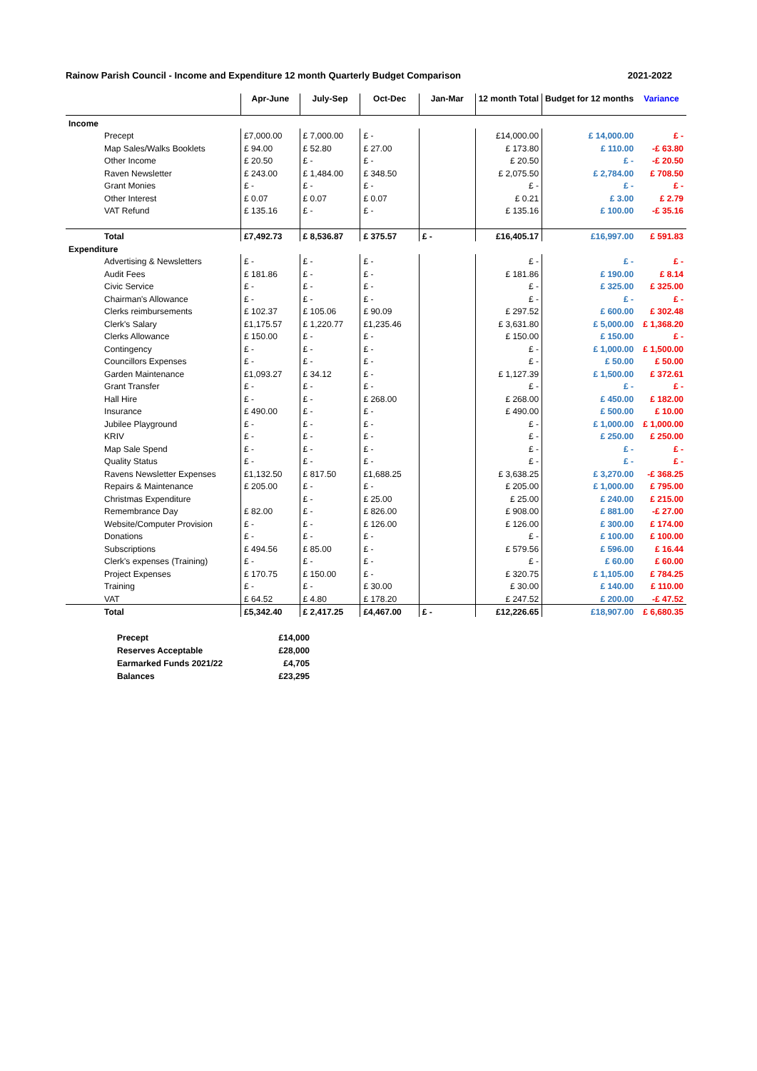Rainow Parish Council - Income and Expenditure 12 month Quarterly Budget Comparison 2021-2022
| | | Apr-June | July-Sep | Oct-Dec | Jan-Mar | 12 month Total | Budget for 12 months | Variance |
| --- | --- | --- | --- | --- | --- | --- | --- | --- |
| Income | | | | | | | | |
| | Precept | £7,000.00 | £ 7,000.00 | £ - | | £14,000.00 | £ 14,000.00 | £ - |
| | Map Sales/Walks Booklets | £ 94.00 | £ 52.80 | £ 27.00 | | £ 173.80 | £ 110.00 | -£ 63.80 |
| | Other Income | £ 20.50 | £ - | £ - | | £ 20.50 | £ - | -£ 20.50 |
| | Raven Newsletter | £ 243.00 | £ 1,484.00 | £ 348.50 | | £ 2,075.50 | £ 2,784.00 | £ 708.50 |
| | Grant Monies | £ - | £ - | £ - | | £ - | £ - | £ - |
| | Other Interest | £ 0.07 | £ 0.07 | £ 0.07 | | £ 0.21 | £ 3.00 | £ 2.79 |
| | VAT Refund | £ 135.16 | £ - | £ - | | £ 135.16 | £ 100.00 | -£ 35.16 |
| | Total | £7,492.73 | £ 8,536.87 | £ 375.57 | £ - | £16,405.17 | £16,997.00 | £ 591.83 |
| Expenditure | | | | | | | | |
| | Advertising & Newsletters | £ - | £ - | £ - | | £ - | £ - | £ - |
| | Audit Fees | £ 181.86 | £ - | £ - | | £ 181.86 | £ 190.00 | £ 8.14 |
| | Civic Service | £ - | £ - | £ - | | £ - | £ 325.00 | £ 325.00 |
| | Chairman's Allowance | £ - | £ - | £ - | | £ - | £ - | £ - |
| | Clerks reimbursements | £ 102.37 | £ 105.06 | £ 90.09 | | £ 297.52 | £ 600.00 | £ 302.48 |
| | Clerk's Salary | £1,175.57 | £ 1,220.77 | £1,235.46 | | £ 3,631.80 | £ 5,000.00 | £ 1,368.20 |
| | Clerks Allowance | £ 150.00 | £ - | £ - | | £ 150.00 | £ 150.00 | £ - |
| | Contingency | £ - | £ - | £ - | | £ - | £ 1,000.00 | £ 1,500.00 |
| | Councillors Expenses | £ - | £ - | £ - | | £ - | £ 50.00 | £ 50.00 |
| | Garden Maintenance | £1,093.27 | £ 34.12 | £ - | | £ 1,127.39 | £ 1,500.00 | £ 372.61 |
| | Grant Transfer | £ - | £ - | £ - | | £ - | £ - | £ - |
| | Hall Hire | £ - | £ - | £ 268.00 | | £ 268.00 | £ 450.00 | £ 182.00 |
| | Insurance | £ 490.00 | £ - | £ - | | £ 490.00 | £ 500.00 | £ 10.00 |
| | Jubilee Playground | £ - | £ - | £ - | | £ - | £ 1,000.00 | £ 1,000.00 |
| | KRIV | £ - | £ - | £ - | | £ - | £ 250.00 | £ 250.00 |
| | Map Sale Spend | £ - | £ - | £ - | | £ - | £ - | £ - |
| | Quality Status | £ - | £ - | £ - | | £ - | £ - | £ - |
| | Ravens Newsletter Expenses | £1,132.50 | £ 817.50 | £1,688.25 | | £ 3,638.25 | £ 3,270.00 | -£ 368.25 |
| | Repairs & Maintenance | £ 205.00 | £ - | £ - | | £ 205.00 | £ 1,000.00 | £ 795.00 |
| | Christmas Expenditure | | £ - | £ 25.00 | | £ 25.00 | £ 240.00 | £ 215.00 |
| | Remembrance Day | £ 82.00 | £ - | £ 826.00 | | £ 908.00 | £ 881.00 | -£ 27.00 |
| | Website/Computer Provision | £ - | £ - | £ 126.00 | | £ 126.00 | £ 300.00 | £ 174.00 |
| | Donations | £ - | £ - | £ - | | £ - | £ 100.00 | £ 100.00 |
| | Subscriptions | £ 494.56 | £ 85.00 | £ - | | £ 579.56 | £ 596.00 | £ 16.44 |
| | Clerk's expenses (Training) | £ - | £ - | £ - | | £ - | £ 60.00 | £ 60.00 |
| | Project Expenses | £ 170.75 | £ 150.00 | £ - | | £ 320.75 | £ 1,105.00 | £ 784.25 |
| | Training | £ - | £ - | £ 30.00 | | £ 30.00 | £ 140.00 | £ 110.00 |
| | VAT | £ 64.52 | £ 4.80 | £ 178.20 | | £ 247.52 | £ 200.00 | -£ 47.52 |
| | Total | £5,342.40 | £ 2,417.25 | £4,467.00 | £ - | £12,226.65 | £18,907.00 | £ 6,680.35 |
| | Precept | £14,000 |
| | Reserves Acceptable | £28,000 |
| | Earmarked Funds 2021/22 | £4,705 |
| | Balances | £23,295 |